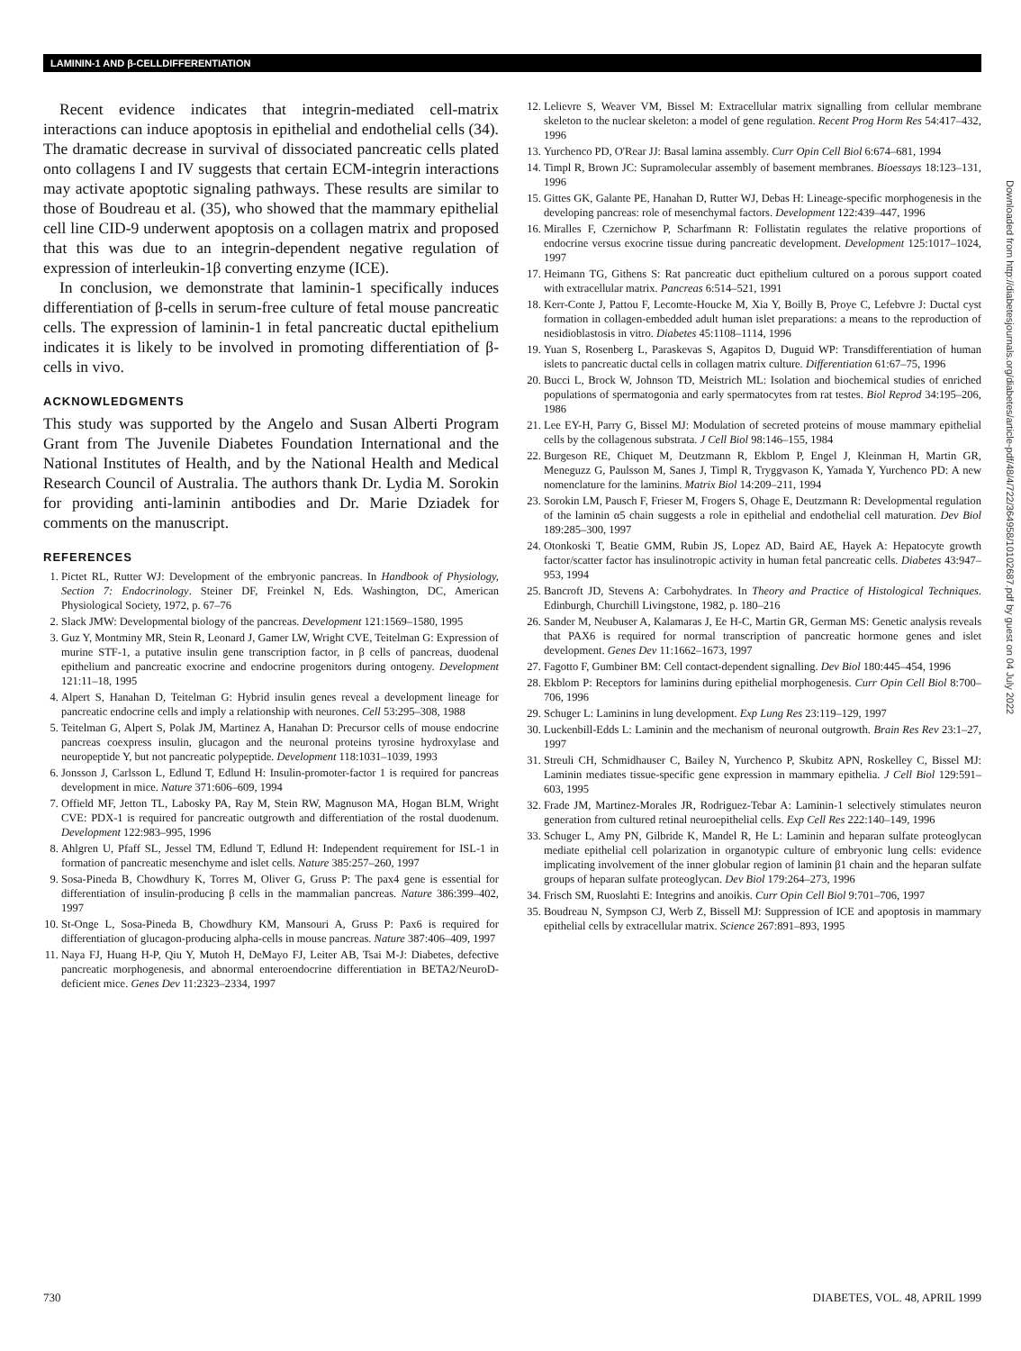LAMININ-1 AND β-CELLDIFFERENTIATION
Recent evidence indicates that integrin-mediated cell-matrix interactions can induce apoptosis in epithelial and endothelial cells (34). The dramatic decrease in survival of dissociated pancreatic cells plated onto collagens I and IV suggests that certain ECM-integrin interactions may activate apoptotic signaling pathways. These results are similar to those of Boudreau et al. (35), who showed that the mammary epithelial cell line CID-9 underwent apoptosis on a collagen matrix and proposed that this was due to an integrin-dependent negative regulation of expression of interleukin-1β converting enzyme (ICE).
In conclusion, we demonstrate that laminin-1 specifically induces differentiation of β-cells in serum-free culture of fetal mouse pancreatic cells. The expression of laminin-1 in fetal pancreatic ductal epithelium indicates it is likely to be involved in promoting differentiation of β-cells in vivo.
ACKNOWLEDGMENTS
This study was supported by the Angelo and Susan Alberti Program Grant from The Juvenile Diabetes Foundation International and the National Institutes of Health, and by the National Health and Medical Research Council of Australia. The authors thank Dr. Lydia M. Sorokin for providing anti-laminin antibodies and Dr. Marie Dziadek for comments on the manuscript.
REFERENCES
1. Pictet RL, Rutter WJ: Development of the embryonic pancreas. In Handbook of Physiology, Section 7: Endocrinology. Steiner DF, Freinkel N, Eds. Washington, DC, American Physiological Society, 1972, p. 67–76
2. Slack JMW: Developmental biology of the pancreas. Development 121:1569–1580, 1995
3. Guz Y, Montminy MR, Stein R, Leonard J, Gamer LW, Wright CVE, Teitelman G: Expression of murine STF-1, a putative insulin gene transcription factor, in β cells of pancreas, duodenal epithelium and pancreatic exocrine and endocrine progenitors during ontogeny. Development 121:11–18, 1995
4. Alpert S, Hanahan D, Teitelman G: Hybrid insulin genes reveal a development lineage for pancreatic endocrine cells and imply a relationship with neurones. Cell 53:295–308, 1988
5. Teitelman G, Alpert S, Polak JM, Martinez A, Hanahan D: Precursor cells of mouse endocrine pancreas coexpress insulin, glucagon and the neuronal proteins tyrosine hydroxylase and neuropeptide Y, but not pancreatic polypeptide. Development 118:1031–1039, 1993
6. Jonsson J, Carlsson L, Edlund T, Edlund H: Insulin-promoter-factor 1 is required for pancreas development in mice. Nature 371:606–609, 1994
7. Offield MF, Jetton TL, Labosky PA, Ray M, Stein RW, Magnuson MA, Hogan BLM, Wright CVE: PDX-1 is required for pancreatic outgrowth and differentiation of the rostal duodenum. Development 122:983–995, 1996
8. Ahlgren U, Pfaff SL, Jessel TM, Edlund T, Edlund H: Independent requirement for ISL-1 in formation of pancreatic mesenchyme and islet cells. Nature 385:257–260, 1997
9. Sosa-Pineda B, Chowdhury K, Torres M, Oliver G, Gruss P: The pax4 gene is essential for differentiation of insulin-producing β cells in the mammalian pancreas. Nature 386:399–402, 1997
10. St-Onge L, Sosa-Pineda B, Chowdhury KM, Mansouri A, Gruss P: Pax6 is required for differentiation of glucagon-producing alpha-cells in mouse pancreas. Nature 387:406–409, 1997
11. Naya FJ, Huang H-P, Qiu Y, Mutoh H, DeMayo FJ, Leiter AB, Tsai M-J: Diabetes, defective pancreatic morphogenesis, and abnormal enteroendocrine differentiation in BETA2/NeuroD-deficient mice. Genes Dev 11:2323–2334, 1997
12. Lelievre S, Weaver VM, Bissel M: Extracellular matrix signalling from cellular membrane skeleton to the nuclear skeleton: a model of gene regulation. Recent Prog Horm Res 54:417–432, 1996
13. Yurchenco PD, O'Rear JJ: Basal lamina assembly. Curr Opin Cell Biol 6:674–681, 1994
14. Timpl R, Brown JC: Supramolecular assembly of basement membranes. Bioessays 18:123–131, 1996
15. Gittes GK, Galante PE, Hanahan D, Rutter WJ, Debas H: Lineage-specific morphogenesis in the developing pancreas: role of mesenchymal factors. Development 122:439–447, 1996
16. Miralles F, Czernichow P, Scharfmann R: Follistatin regulates the relative proportions of endocrine versus exocrine tissue during pancreatic development. Development 125:1017–1024, 1997
17. Heimann TG, Githens S: Rat pancreatic duct epithelium cultured on a porous support coated with extracellular matrix. Pancreas 6:514–521, 1991
18. Kerr-Conte J, Pattou F, Lecomte-Houcke M, Xia Y, Boilly B, Proye C, Lefebvre J: Ductal cyst formation in collagen-embedded adult human islet preparations: a means to the reproduction of nesidioblastosis in vitro. Diabetes 45:1108–1114, 1996
19. Yuan S, Rosenberg L, Paraskevas S, Agapitos D, Duguid WP: Transdifferentiation of human islets to pancreatic ductal cells in collagen matrix culture. Differentiation 61:67–75, 1996
20. Bucci L, Brock W, Johnson TD, Meistrich ML: Isolation and biochemical studies of enriched populations of spermatogonia and early spermatocytes from rat testes. Biol Reprod 34:195–206, 1986
21. Lee EY-H, Parry G, Bissel MJ: Modulation of secreted proteins of mouse mammary epithelial cells by the collagenous substrata. J Cell Biol 98:146–155, 1984
22. Burgeson RE, Chiquet M, Deutzmann R, Ekblom P, Engel J, Kleinman H, Martin GR, Meneguzz G, Paulsson M, Sanes J, Timpl R, Tryggvason K, Yamada Y, Yurchenco PD: A new nomenclature for the laminins. Matrix Biol 14:209–211, 1994
23. Sorokin LM, Pausch F, Frieser M, Frogers S, Ohage E, Deutzmann R: Developmental regulation of the laminin α5 chain suggests a role in epithelial and endothelial cell maturation. Dev Biol 189:285–300, 1997
24. Otonkoski T, Beatie GMM, Rubin JS, Lopez AD, Baird AE, Hayek A: Hepatocyte growth factor/scatter factor has insulinotropic activity in human fetal pancreatic cells. Diabetes 43:947–953, 1994
25. Bancroft JD, Stevens A: Carbohydrates. In Theory and Practice of Histological Techniques. Edinburgh, Churchill Livingstone, 1982, p. 180–216
26. Sander M, Neubuser A, Kalamaras J, Ee H-C, Martin GR, German MS: Genetic analysis reveals that PAX6 is required for normal transcription of pancreatic hormone genes and islet development. Genes Dev 11:1662–1673, 1997
27. Fagotto F, Gumbiner BM: Cell contact-dependent signalling. Dev Biol 180:445–454, 1996
28. Ekblom P: Receptors for laminins during epithelial morphogenesis. Curr Opin Cell Biol 8:700–706, 1996
29. Schuger L: Laminins in lung development. Exp Lung Res 23:119–129, 1997
30. Luckenbill-Edds L: Laminin and the mechanism of neuronal outgrowth. Brain Res Rev 23:1–27, 1997
31. Streuli CH, Schmidhauser C, Bailey N, Yurchenco P, Skubitz APN, Roskelley C, Bissel MJ: Laminin mediates tissue-specific gene expression in mammary epithelia. J Cell Biol 129:591–603, 1995
32. Frade JM, Martinez-Morales JR, Rodriguez-Tebar A: Laminin-1 selectively stimulates neuron generation from cultured retinal neuroepithelial cells. Exp Cell Res 222:140–149, 1996
33. Schuger L, Amy PN, Gilbride K, Mandel R, He L: Laminin and heparan sulfate proteoglycan mediate epithelial cell polarization in organotypic culture of embryonic lung cells: evidence implicating involvement of the inner globular region of laminin β1 chain and the heparan sulfate groups of heparan sulfate proteoglycan. Dev Biol 179:264–273, 1996
34. Frisch SM, Ruoslahti E: Integrins and anoikis. Curr Opin Cell Biol 9:701–706, 1997
35. Boudreau N, Sympson CJ, Werb Z, Bissell MJ: Suppression of ICE and apoptosis in mammary epithelial cells by extracellular matrix. Science 267:891–893, 1995
Downloaded from http://diabetesjournals.org/diabetes/article-pdf/48/4/722/364958/10102687.pdf by guest on 04 July 2022
730 DIABETES, VOL. 48, APRIL 1999